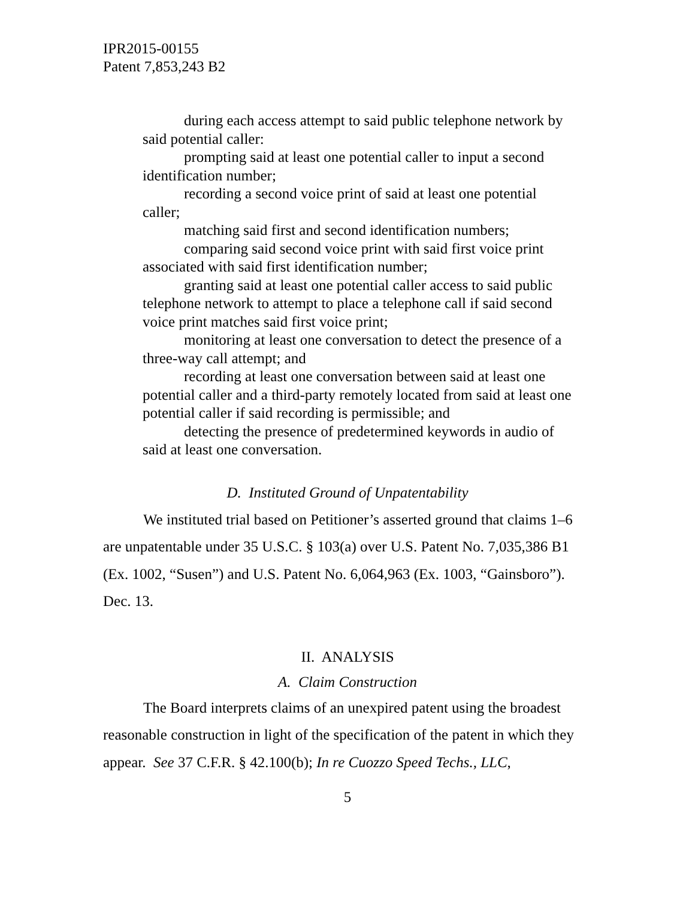IPR2015-00155
Patent 7,853,243 B2
during each access attempt to said public telephone network by said potential caller:
prompting said at least one potential caller to input a second identification number;
recording a second voice print of said at least one potential caller;
matching said first and second identification numbers;
comparing said second voice print with said first voice print associated with said first identification number;
granting said at least one potential caller access to said public telephone network to attempt to place a telephone call if said second voice print matches said first voice print;
monitoring at least one conversation to detect the presence of a three-way call attempt; and
recording at least one conversation between said at least one potential caller and a third-party remotely located from said at least one potential caller if said recording is permissible; and
detecting the presence of predetermined keywords in audio of said at least one conversation.
D. Instituted Ground of Unpatentability
We instituted trial based on Petitioner’s asserted ground that claims 1–6 are unpatentable under 35 U.S.C. § 103(a) over U.S. Patent No. 7,035,386 B1 (Ex. 1002, “Susen”) and U.S. Patent No. 6,064,963 (Ex. 1003, “Gainsboro”). Dec. 13.
II. ANALYSIS
A. Claim Construction
The Board interprets claims of an unexpired patent using the broadest reasonable construction in light of the specification of the patent in which they appear. See 37 C.F.R. § 42.100(b); In re Cuozzo Speed Techs., LLC,
5